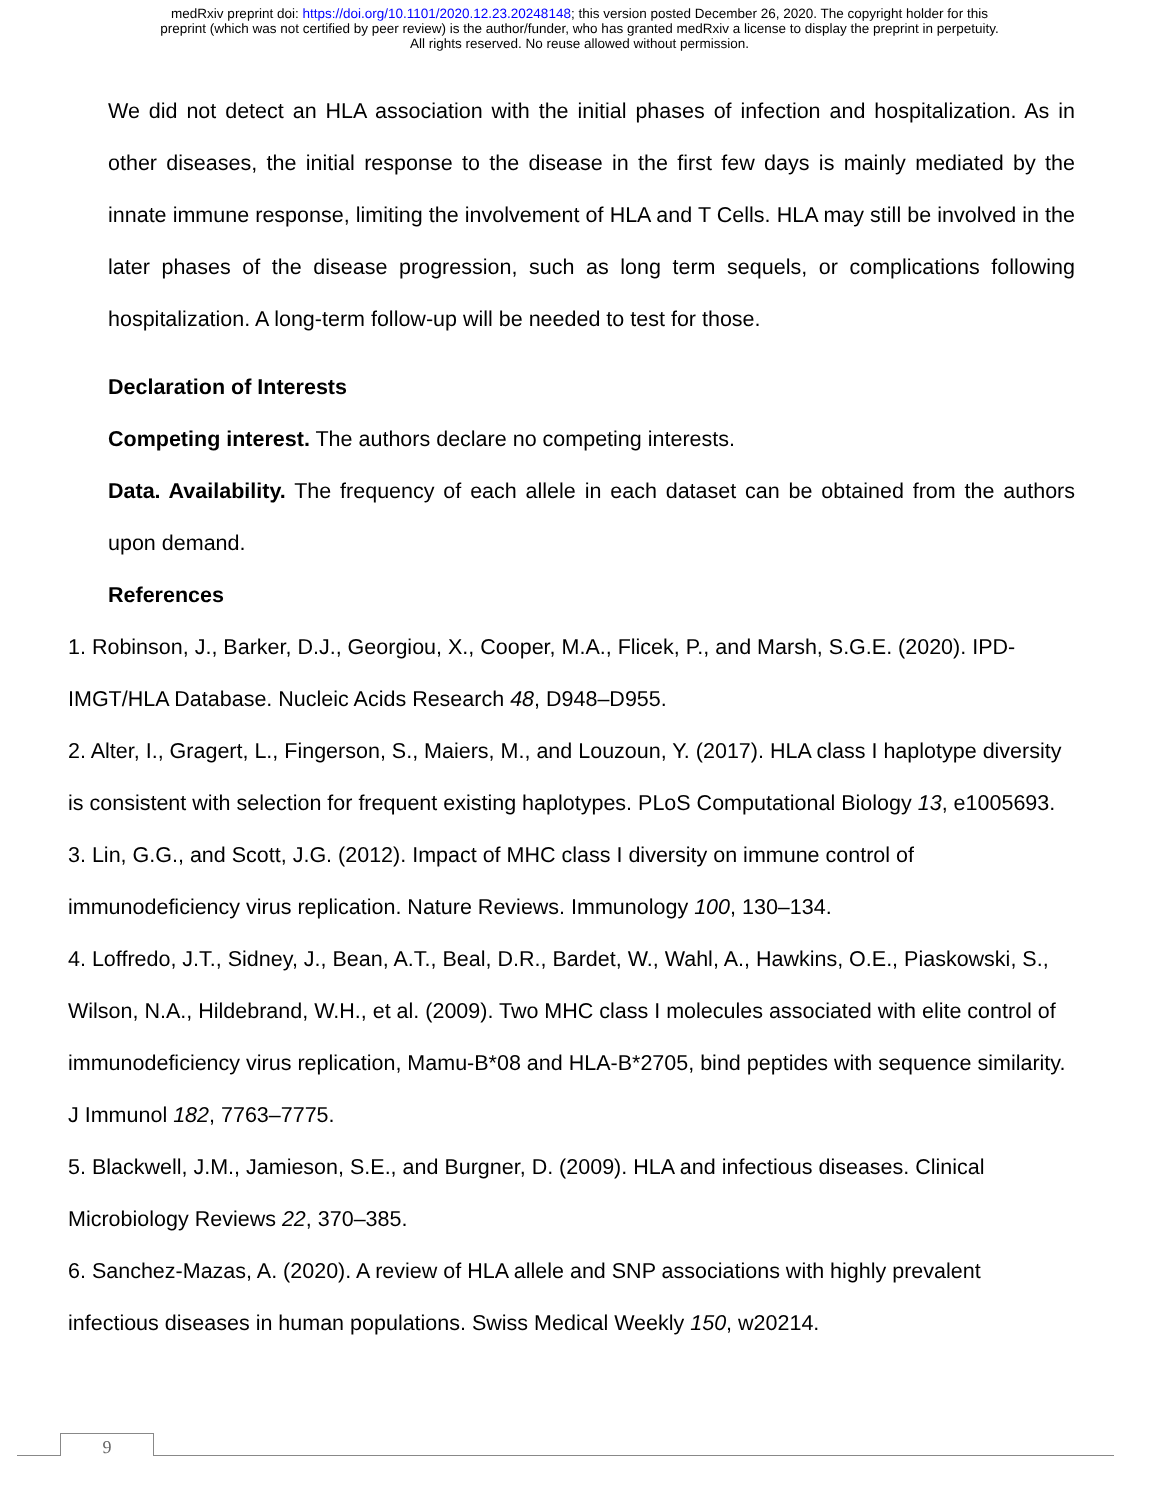medRxiv preprint doi: https://doi.org/10.1101/2020.12.23.20248148; this version posted December 26, 2020. The copyright holder for this
preprint (which was not certified by peer review) is the author/funder, who has granted medRxiv a license to display the preprint in perpetuity.
All rights reserved. No reuse allowed without permission.
We did not detect an HLA association with the initial phases of infection and hospitalization. As in other diseases, the initial response to the disease in the first few days is mainly mediated by the innate immune response, limiting the involvement of HLA and T Cells. HLA may still be involved in the later phases of the disease progression, such as long term sequels, or complications following hospitalization. A long-term follow-up will be needed to test for those.
Declaration of Interests
Competing interest. The authors declare no competing interests.
Data. Availability. The frequency of each allele in each dataset can be obtained from the authors upon demand.
References
1. Robinson, J., Barker, D.J., Georgiou, X., Cooper, M.A., Flicek, P., and Marsh, S.G.E. (2020). IPD-IMGT/HLA Database. Nucleic Acids Research 48, D948–D955.
2. Alter, I., Gragert, L., Fingerson, S., Maiers, M., and Louzoun, Y. (2017). HLA class I haplotype diversity is consistent with selection for frequent existing haplotypes. PLoS Computational Biology 13, e1005693.
3. Lin, G.G., and Scott, J.G. (2012). Impact of MHC class I diversity on immune control of immunodeficiency virus replication. Nature Reviews. Immunology 100, 130–134.
4. Loffredo, J.T., Sidney, J., Bean, A.T., Beal, D.R., Bardet, W., Wahl, A., Hawkins, O.E., Piaskowski, S., Wilson, N.A., Hildebrand, W.H., et al. (2009). Two MHC class I molecules associated with elite control of immunodeficiency virus replication, Mamu-B*08 and HLA-B*2705, bind peptides with sequence similarity. J Immunol 182, 7763–7775.
5. Blackwell, J.M., Jamieson, S.E., and Burgner, D. (2009). HLA and infectious diseases. Clinical Microbiology Reviews 22, 370–385.
6. Sanchez-Mazas, A. (2020). A review of HLA allele and SNP associations with highly prevalent infectious diseases in human populations. Swiss Medical Weekly 150, w20214.
9